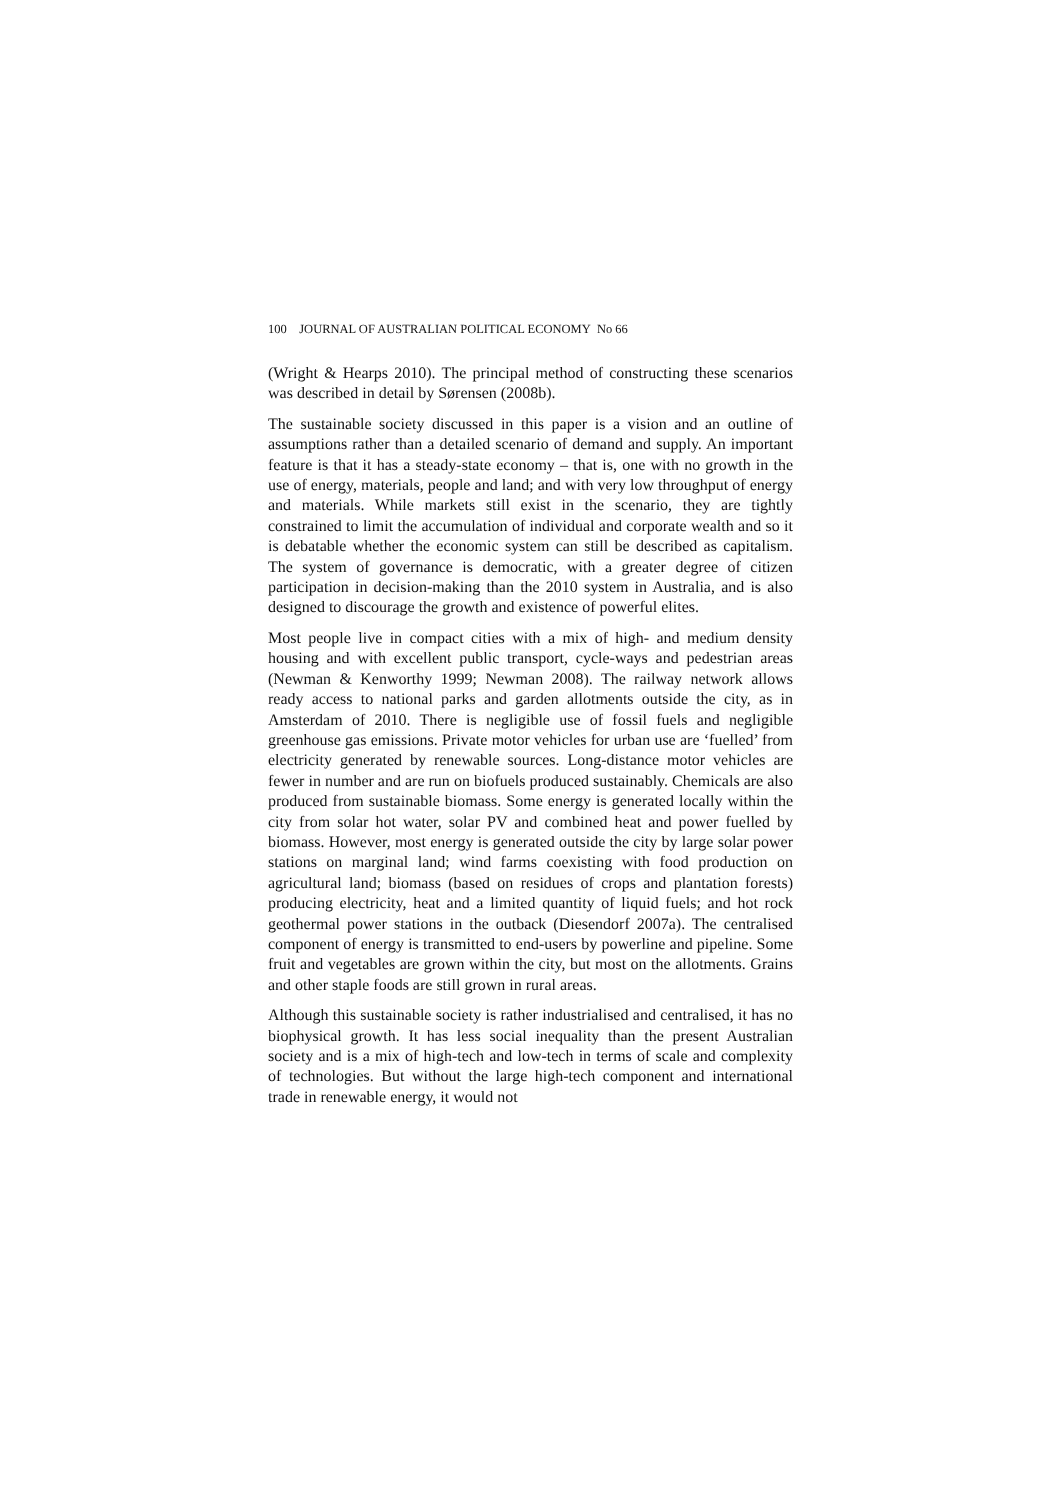100 JOURNAL OF AUSTRALIAN POLITICAL ECONOMY No 66
(Wright & Hearps 2010). The principal method of constructing these scenarios was described in detail by Sørensen (2008b).
The sustainable society discussed in this paper is a vision and an outline of assumptions rather than a detailed scenario of demand and supply. An important feature is that it has a steady-state economy – that is, one with no growth in the use of energy, materials, people and land; and with very low throughput of energy and materials. While markets still exist in the scenario, they are tightly constrained to limit the accumulation of individual and corporate wealth and so it is debatable whether the economic system can still be described as capitalism. The system of governance is democratic, with a greater degree of citizen participation in decision-making than the 2010 system in Australia, and is also designed to discourage the growth and existence of powerful elites.
Most people live in compact cities with a mix of high- and medium density housing and with excellent public transport, cycle-ways and pedestrian areas (Newman & Kenworthy 1999; Newman 2008). The railway network allows ready access to national parks and garden allotments outside the city, as in Amsterdam of 2010. There is negligible use of fossil fuels and negligible greenhouse gas emissions. Private motor vehicles for urban use are ‘fuelled’ from electricity generated by renewable sources. Long-distance motor vehicles are fewer in number and are run on biofuels produced sustainably. Chemicals are also produced from sustainable biomass. Some energy is generated locally within the city from solar hot water, solar PV and combined heat and power fuelled by biomass. However, most energy is generated outside the city by large solar power stations on marginal land; wind farms coexisting with food production on agricultural land; biomass (based on residues of crops and plantation forests) producing electricity, heat and a limited quantity of liquid fuels; and hot rock geothermal power stations in the outback (Diesendorf 2007a). The centralised component of energy is transmitted to end-users by powerline and pipeline. Some fruit and vegetables are grown within the city, but most on the allotments. Grains and other staple foods are still grown in rural areas.
Although this sustainable society is rather industrialised and centralised, it has no biophysical growth. It has less social inequality than the present Australian society and is a mix of high-tech and low-tech in terms of scale and complexity of technologies. But without the large high-tech component and international trade in renewable energy, it would not